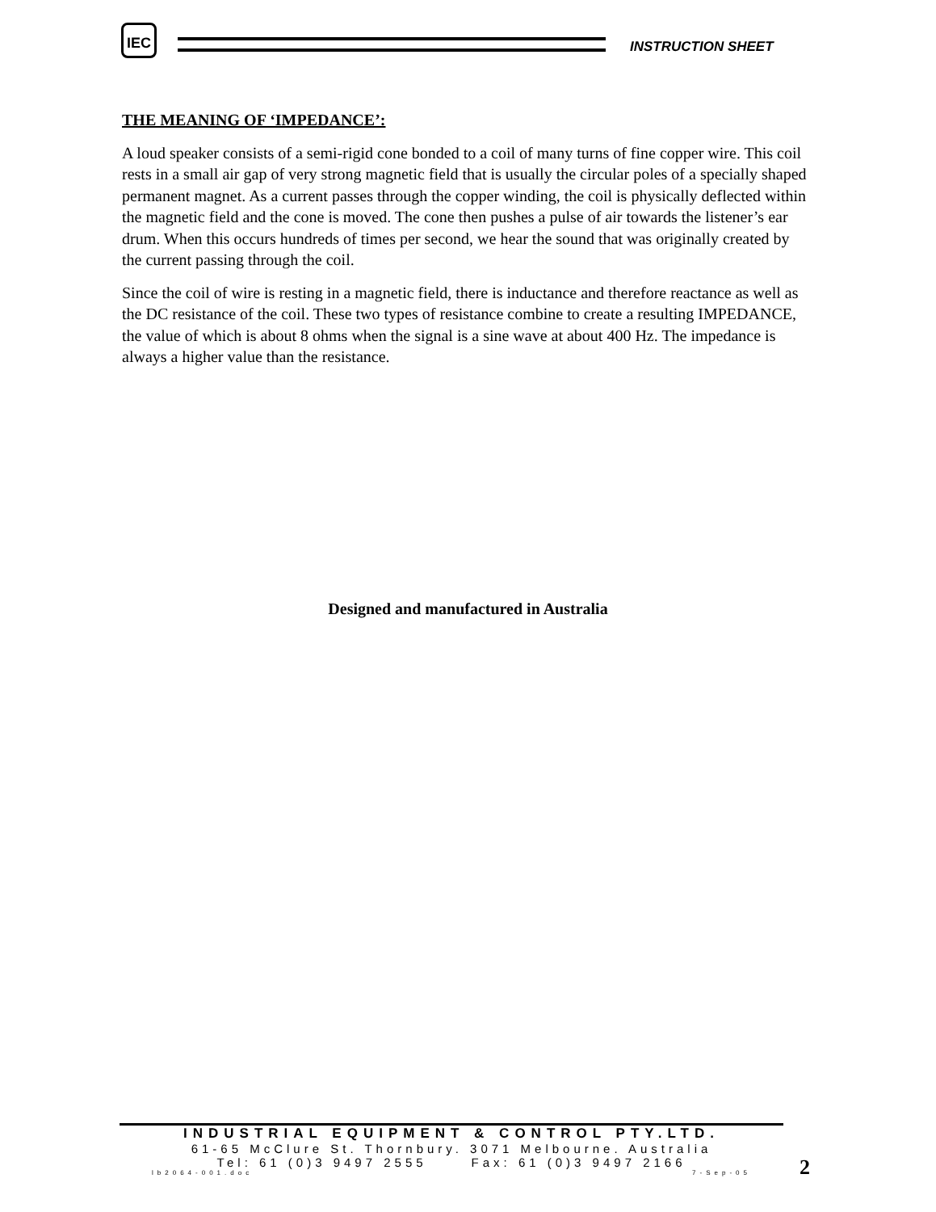IEC
INSTRUCTION SHEET
THE MEANING OF ‘IMPEDANCE’:
A loud speaker consists of a semi-rigid cone bonded to a coil of many turns of fine copper wire. This coil rests in a small air gap of very strong magnetic field that is usually the circular poles of a specially shaped permanent magnet. As a current passes through the copper winding, the coil is physically deflected within the magnetic field and the cone is moved. The cone then pushes a pulse of air towards the listener’s ear drum. When this occurs hundreds of times per second, we hear the sound that was originally created by the current passing through the coil.
Since the coil of wire is resting in a magnetic field, there is inductance and therefore reactance as well as the DC resistance of the coil. These two types of resistance combine to create a resulting IMPEDANCE, the value of which is about 8 ohms when the signal is a sine wave at about 400 Hz. The impedance is always a higher value than the resistance.
Designed and manufactured in Australia
INDUSTRIAL EQUIPMENT & CONTROL PTY.LTD.
61-65 McClure St. Thornbury. 3071 Melbourne. Australia
Tel: 61 (0)3 9497 2555 Fax: 61 (0)3 9497 2166
lb2064-001.doc 7-Sep-05
2